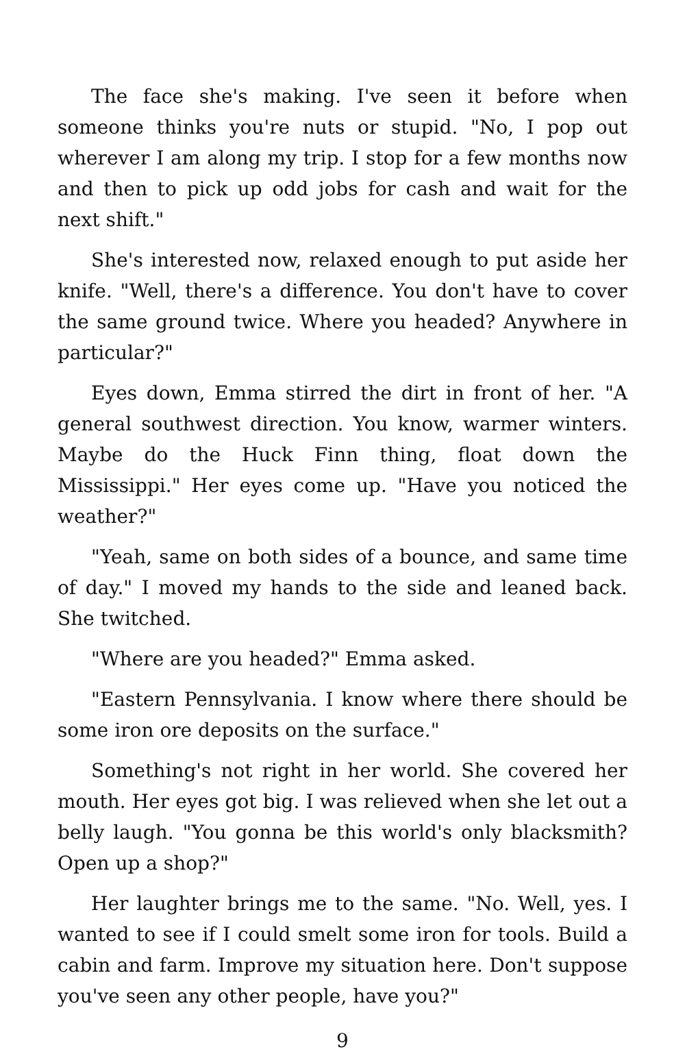The face she's making. I've seen it before when someone thinks you're nuts or stupid. "No, I pop out wherever I am along my trip. I stop for a few months now and then to pick up odd jobs for cash and wait for the next shift."
She's interested now, relaxed enough to put aside her knife. "Well, there's a difference. You don't have to cover the same ground twice. Where you headed? Anywhere in particular?"
Eyes down, Emma stirred the dirt in front of her. "A general southwest direction. You know, warmer winters. Maybe do the Huck Finn thing, float down the Mississippi." Her eyes come up. "Have you noticed the weather?"
"Yeah, same on both sides of a bounce, and same time of day." I moved my hands to the side and leaned back. She twitched.
"Where are you headed?" Emma asked.
"Eastern Pennsylvania. I know where there should be some iron ore deposits on the surface."
Something's not right in her world. She covered her mouth. Her eyes got big. I was relieved when she let out a belly laugh. "You gonna be this world's only blacksmith? Open up a shop?"
Her laughter brings me to the same. "No. Well, yes. I wanted to see if I could smelt some iron for tools. Build a cabin and farm. Improve my situation here. Don't suppose you've seen any other people, have you?"
9